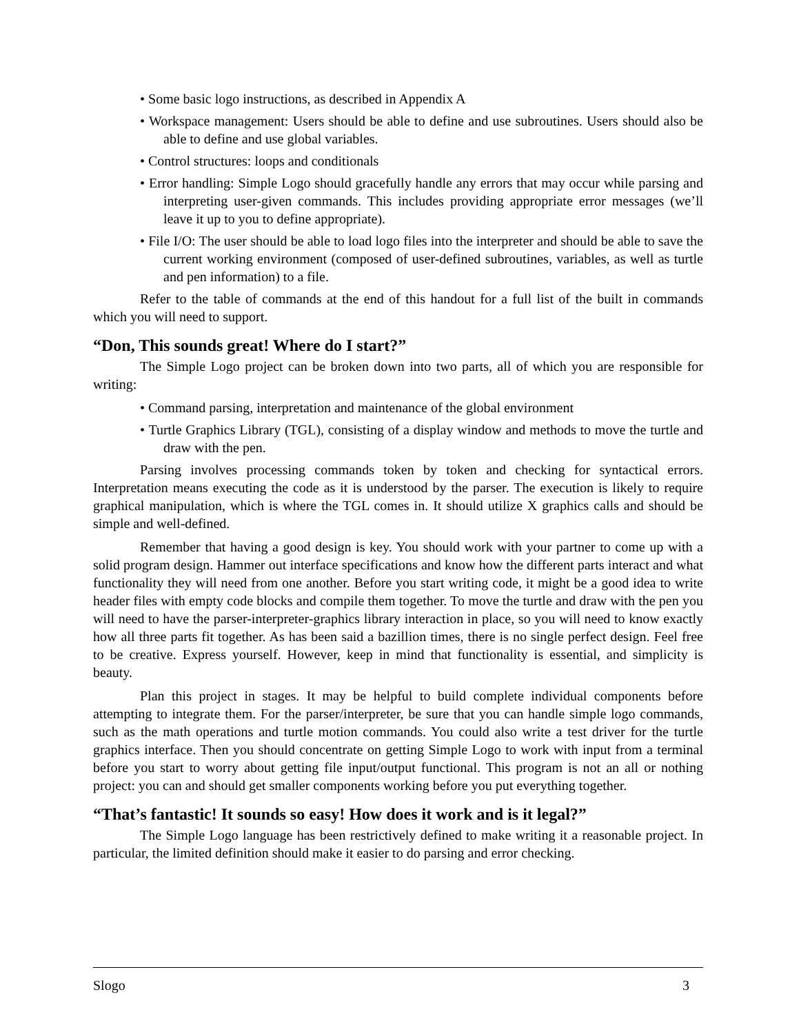• Some basic logo instructions, as described in Appendix A
• Workspace management: Users should be able to define and use subroutines. Users should also be able to define and use global variables.
• Control structures: loops and conditionals
• Error handling: Simple Logo should gracefully handle any errors that may occur while parsing and interpreting user-given commands. This includes providing appropriate error messages (we’ll leave it up to you to define appropriate).
• File I/O: The user should be able to load logo files into the interpreter and should be able to save the current working environment (composed of user-defined subroutines, variables, as well as turtle and pen information) to a file.
Refer to the table of commands at the end of this handout for a full list of the built in commands which you will need to support.
“Don, This sounds great! Where do I start?”
The Simple Logo project can be broken down into two parts, all of which you are responsible for writing:
• Command parsing, interpretation and maintenance of the global environment
• Turtle Graphics Library (TGL), consisting of a display window and methods to move the turtle and draw with the pen.
Parsing involves processing commands token by token and checking for syntactical errors. Interpretation means executing the code as it is understood by the parser. The execution is likely to require graphical manipulation, which is where the TGL comes in. It should utilize X graphics calls and should be simple and well-defined.
Remember that having a good design is key. You should work with your partner to come up with a solid program design. Hammer out interface specifications and know how the different parts interact and what functionality they will need from one another. Before you start writing code, it might be a good idea to write header files with empty code blocks and compile them together. To move the turtle and draw with the pen you will need to have the parser-interpreter-graphics library interaction in place, so you will need to know exactly how all three parts fit together. As has been said a bazillion times, there is no single perfect design. Feel free to be creative. Express yourself. However, keep in mind that functionality is essential, and simplicity is beauty.
Plan this project in stages. It may be helpful to build complete individual components before attempting to integrate them. For the parser/interpreter, be sure that you can handle simple logo commands, such as the math operations and turtle motion commands. You could also write a test driver for the turtle graphics interface. Then you should concentrate on getting Simple Logo to work with input from a terminal before you start to worry about getting file input/output functional. This program is not an all or nothing project: you can and should get smaller components working before you put everything together.
“That’s fantastic! It sounds so easy! How does it work and is it legal?”
The Simple Logo language has been restrictively defined to make writing it a reasonable project. In particular, the limited definition should make it easier to do parsing and error checking.
Slogo 3